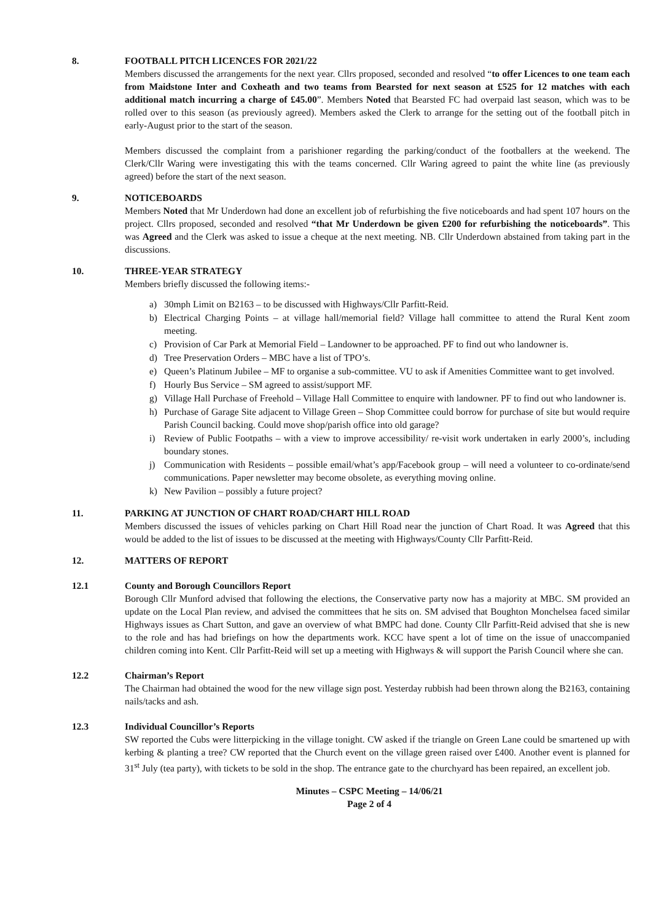8. FOOTBALL PITCH LICENCES FOR 2021/22
Members discussed the arrangements for the next year. Cllrs proposed, seconded and resolved “to offer Licences to one team each from Maidstone Inter and Coxheath and two teams from Bearsted for next season at £525 for 12 matches with each additional match incurring a charge of £45.00”. Members Noted that Bearsted FC had overpaid last season, which was to be rolled over to this season (as previously agreed). Members asked the Clerk to arrange for the setting out of the football pitch in early-August prior to the start of the season.
Members discussed the complaint from a parishioner regarding the parking/conduct of the footballers at the weekend. The Clerk/Cllr Waring were investigating this with the teams concerned. Cllr Waring agreed to paint the white line (as previously agreed) before the start of the next season.
9. NOTICEBOARDS
Members Noted that Mr Underdown had done an excellent job of refurbishing the five noticeboards and had spent 107 hours on the project. Cllrs proposed, seconded and resolved “that Mr Underdown be given £200 for refurbishing the noticeboards”. This was Agreed and the Clerk was asked to issue a cheque at the next meeting. NB. Cllr Underdown abstained from taking part in the discussions.
10. THREE-YEAR STRATEGY
Members briefly discussed the following items:-
a) 30mph Limit on B2163 – to be discussed with Highways/Cllr Parfitt-Reid.
b) Electrical Charging Points – at village hall/memorial field? Village hall committee to attend the Rural Kent zoom meeting.
c) Provision of Car Park at Memorial Field – Landowner to be approached. PF to find out who landowner is.
d) Tree Preservation Orders – MBC have a list of TPO’s.
e) Queen’s Platinum Jubilee – MF to organise a sub-committee. VU to ask if Amenities Committee want to get involved.
f) Hourly Bus Service – SM agreed to assist/support MF.
g) Village Hall Purchase of Freehold – Village Hall Committee to enquire with landowner. PF to find out who landowner is.
h) Purchase of Garage Site adjacent to Village Green – Shop Committee could borrow for purchase of site but would require Parish Council backing. Could move shop/parish office into old garage?
i) Review of Public Footpaths – with a view to improve accessibility/ re-visit work undertaken in early 2000’s, including boundary stones.
j) Communication with Residents – possible email/what’s app/Facebook group – will need a volunteer to co-ordinate/send communications. Paper newsletter may become obsolete, as everything moving online.
k) New Pavilion – possibly a future project?
11. PARKING AT JUNCTION OF CHART ROAD/CHART HILL ROAD
Members discussed the issues of vehicles parking on Chart Hill Road near the junction of Chart Road. It was Agreed that this would be added to the list of issues to be discussed at the meeting with Highways/County Cllr Parfitt-Reid.
12. MATTERS OF REPORT
12.1 County and Borough Councillors Report
Borough Cllr Munford advised that following the elections, the Conservative party now has a majority at MBC. SM provided an update on the Local Plan review, and advised the committees that he sits on. SM advised that Boughton Monchelsea faced similar Highways issues as Chart Sutton, and gave an overview of what BMPC had done. County Cllr Parfitt-Reid advised that she is new to the role and has had briefings on how the departments work. KCC have spent a lot of time on the issue of unaccompanied children coming into Kent. Cllr Parfitt-Reid will set up a meeting with Highways & will support the Parish Council where she can.
12.2 Chairman’s Report
The Chairman had obtained the wood for the new village sign post. Yesterday rubbish had been thrown along the B2163, containing nails/tacks and ash.
12.3 Individual Councillor’s Reports
SW reported the Cubs were litterpicking in the village tonight. CW asked if the triangle on Green Lane could be smartened up with kerbing & planting a tree? CW reported that the Church event on the village green raised over £400. Another event is planned for 31<sup>st</sup> July (tea party), with tickets to be sold in the shop. The entrance gate to the churchyard has been repaired, an excellent job.
Minutes – CSPC Meeting – 14/06/21
Page 2 of 4